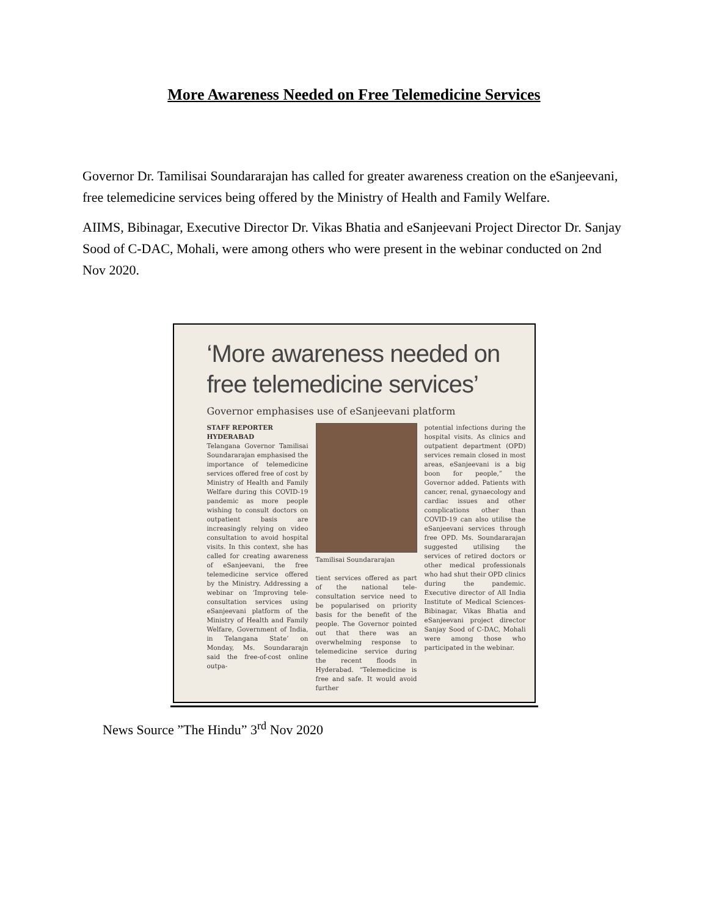More Awareness Needed on Free Telemedicine Services
Governor Dr. Tamilisai Soundararajan has called for greater awareness creation on the eSanjeevani, free telemedicine services being offered by the Ministry of Health and Family Welfare.
AIIMS, Bibinagar, Executive Director Dr. Vikas Bhatia and eSanjeevani Project Director Dr. Sanjay Sood of C-DAC, Mohali, were among others who were present in the webinar conducted on 2nd Nov 2020.
‘More awareness needed on free telemedicine services’
Governor emphasises use of eSanjeevani platform
STAFF REPORTER
HYDERABAD
Telangana Governor Tamilisai Soundararajan emphasised the importance of telemedicine services offered free of cost by Ministry of Health and Family Welfare during this COVID-19 pandemic as more people wishing to consult doctors on outpatient basis are increasingly relying on video consultation to avoid hospital visits. In this context, she has called for creating awareness of eSanjeevani, the free telemedicine service offered by the Ministry. Addressing a webinar on ‘Improving tele-consultation services using eSanjeevani platform of the Ministry of Health and Family Welfare, Government of India, in Telangana State’ on Monday, Ms. Soundararajn said the free-of-cost online outpa-
Tamilisai Soundararajan
tient services offered as part of the national tele-consultation service need to be popularised on priority basis for the benefit of the people. The Governor pointed out that there was an overwhelming response to telemedicine service during the recent floods in Hyderabad. “Telemedicine is free and safe. It would avoid further
potential infections during the hospital visits. As clinics and outpatient department (OPD) services remain closed in most areas, eSanjeevani is a big boon for people,” the Governor added. Patients with cancer, renal, gynaecology and cardiac issues and other complications other than COVID-19 can also utilise the eSanjeevani services through free OPD. Ms. Soundararajan suggested utilising the services of retired doctors or other medical professionals who had shut their OPD clinics during the pandemic. Executive director of All India Institute of Medical Sciences-Bibinagar, Vikas Bhatia and eSanjeevani project director Sanjay Sood of C-DAC, Mohali were among those who participated in the webinar.
News Source ”The Hindu” 3<sup>rd</sup> Nov 2020